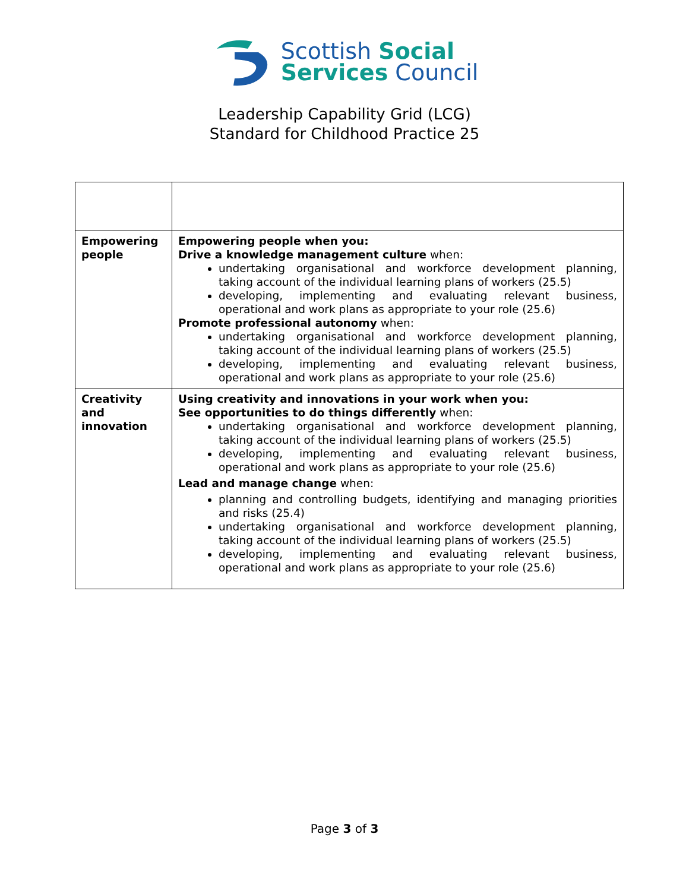Scottish Social
Services Council
Leadership Capability Grid (LCG)
Standard for Childhood Practice 25
| Empowering people | Empowering people when you: Drive a knowledge management culture when: undertaking organisational and workforce development planning, taking account of the individual learning plans of workers (25.5) developing, implementing and evaluating relevant business, operational and work plans as appropriate to your role (25.6) Promote professional autonomy when: undertaking organisational and workforce development planning, taking account of the individual learning plans of workers (25.5) developing, implementing and evaluating relevant business, operational and work plans as appropriate to your role (25.6) |
| Creativity and innovation | Using creativity and innovations in your work when you: See opportunities to do things differently when: undertaking organisational and workforce development planning, taking account of the individual learning plans of workers (25.5) developing, implementing and evaluating relevant business, operational and work plans as appropriate to your role (25.6) Lead and manage change when: planning and controlling budgets, identifying and managing priorities and risks (25.4) undertaking organisational and workforce development planning, taking account of the individual learning plans of workers (25.5) developing, implementing and evaluating relevant business, operational and work plans as appropriate to your role (25.6) |
Page 3 of 3